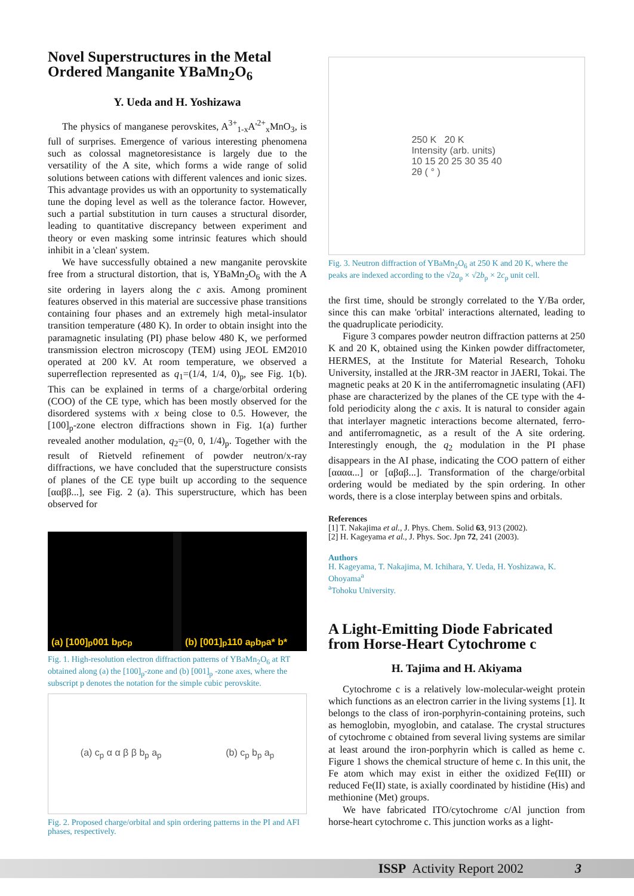Novel Superstructures in the Metal Ordered Manganite YBaMn<sub>2</sub>O<sub>6</sub>
Y. Ueda and H. Yoshizawa
The physics of manganese perovskites, A<sup>3+</sup><sub>1-x</sub>A'<sup>2+</sup><sub>x</sub>MnO<sub>3</sub>, is full of surprises. Emergence of various interesting phenomena such as colossal magnetoresistance is largely due to the versatility of the A site, which forms a wide range of solid solutions between cations with different valences and ionic sizes. This advantage provides us with an opportunity to systematically tune the doping level as well as the tolerance factor. However, such a partial substitution in turn causes a structural disorder, leading to quantitative discrepancy between experiment and theory or even masking some intrinsic features which should inhibit in a 'clean' system.
We have successfully obtained a new manganite perovskite free from a structural distortion, that is, YBaMn<sub>2</sub>O<sub>6</sub> with the A site ordering in layers along the c axis. Among prominent features observed in this material are successive phase transitions containing four phases and an extremely high metal-insulator transition temperature (480 K). In order to obtain insight into the paramagnetic insulating (PI) phase below 480 K, we performed transmission electron microscopy (TEM) using JEOL EM2010 operated at 200 kV. At room temperature, we observed a superreflection represented as q<sub>1</sub>=(1/4, 1/4, 0)<sub>p</sub>, see Fig. 1(b). This can be explained in terms of a charge/orbital ordering (COO) of the CE type, which has been mostly observed for the disordered systems with x being close to 0.5. However, the [100]<sub>p</sub>-zone electron diffractions shown in Fig. 1(a) further revealed another modulation, q<sub>2</sub>=(0, 0, 1/4)<sub>p</sub>. Together with the result of Rietveld refinement of powder neutron/x-ray diffractions, we have concluded that the superstructure consists of planes of the CE type built up according to the sequence [ααββ...], see Fig. 2 (a). This superstructure, which has been observed for
(a) [100]<sub>p</sub> 001 b<sub>p</sub> c<sub>p</sub> (b) [001]<sub>p</sub> 110 a<sub>p</sub> b<sub>p</sub> a* b*
Fig. 1. High-resolution electron diffraction patterns of YBaMn<sub>2</sub>O<sub>6</sub> at RT obtained along (a) the [100]<sub>p</sub>-zone and (b) [001]<sub>p</sub> -zone axes, where the subscript p denotes the notation for the simple cubic perovskite.
(a) c<sub>p</sub> α α β β b<sub>p</sub> a<sub>p</sub> (b) c<sub>p</sub> b<sub>p</sub> a<sub>p</sub>
Fig. 2. Proposed charge/orbital and spin ordering patterns in the PI and AFI phases, respectively.
250 K 20 K
Intensity (arb. units)
10 15 20 25 30 35 40
2θ ( ° )
Fig. 3. Neutron diffraction of YBaMn<sub>2</sub>O<sub>6</sub> at 250 K and 20 K, where the peaks are indexed according to the √2a<sub>p</sub> × √2b<sub>p</sub> × 2c<sub>p</sub> unit cell.
the first time, should be strongly correlated to the Y/Ba order, since this can make 'orbital' interactions alternated, leading to the quadruplicate periodicity.
Figure 3 compares powder neutron diffraction patterns at 250 K and 20 K, obtained using the Kinken powder diffractometer, HERMES, at the Institute for Material Research, Tohoku University, installed at the JRR-3M reactor in JAERI, Tokai. The magnetic peaks at 20 K in the antiferromagnetic insulating (AFI) phase are characterized by the planes of the CE type with the 4-fold periodicity along the c axis. It is natural to consider again that interlayer magnetic interactions become alternated, ferro- and antiferromagnetic, as a result of the A site ordering. Interestingly enough, the q<sub>2</sub> modulation in the PI phase disappears in the AI phase, indicating the COO pattern of either [αααα...] or [αβαβ...]. Transformation of the charge/orbital ordering would be mediated by the spin ordering. In other words, there is a close interplay between spins and orbitals.
References
[1] T. Nakajima et al., J. Phys. Chem. Solid 63, 913 (2002).
[2] H. Kageyama et al., J. Phys. Soc. Jpn 72, 241 (2003).
Authors
H. Kageyama, T. Nakajima, M. Ichihara, Y. Ueda, H. Yoshizawa, K. Ohoyama<sup>a</sup>
<sup>a</sup> Tohoku University.
A Light-Emitting Diode Fabricated from Horse-Heart Cytochrome c
H. Tajima and H. Akiyama
Cytochrome c is a relatively low-molecular-weight protein which functions as an electron carrier in the living systems [1]. It belongs to the class of iron-porphyrin-containing proteins, such as hemoglobin, myoglobin, and catalase. The crystal structures of cytochrome c obtained from several living systems are similar at least around the iron-porphyrin which is called as heme c. Figure 1 shows the chemical structure of heme c. In this unit, the Fe atom which may exist in either the oxidized Fe(III) or reduced Fe(II) state, is axially coordinated by histidine (His) and methionine (Met) groups.
We have fabricated ITO/cytochrome c/Al junction from horse-heart cytochrome c. This junction works as a light-
ISSP Activity Report 2002 3